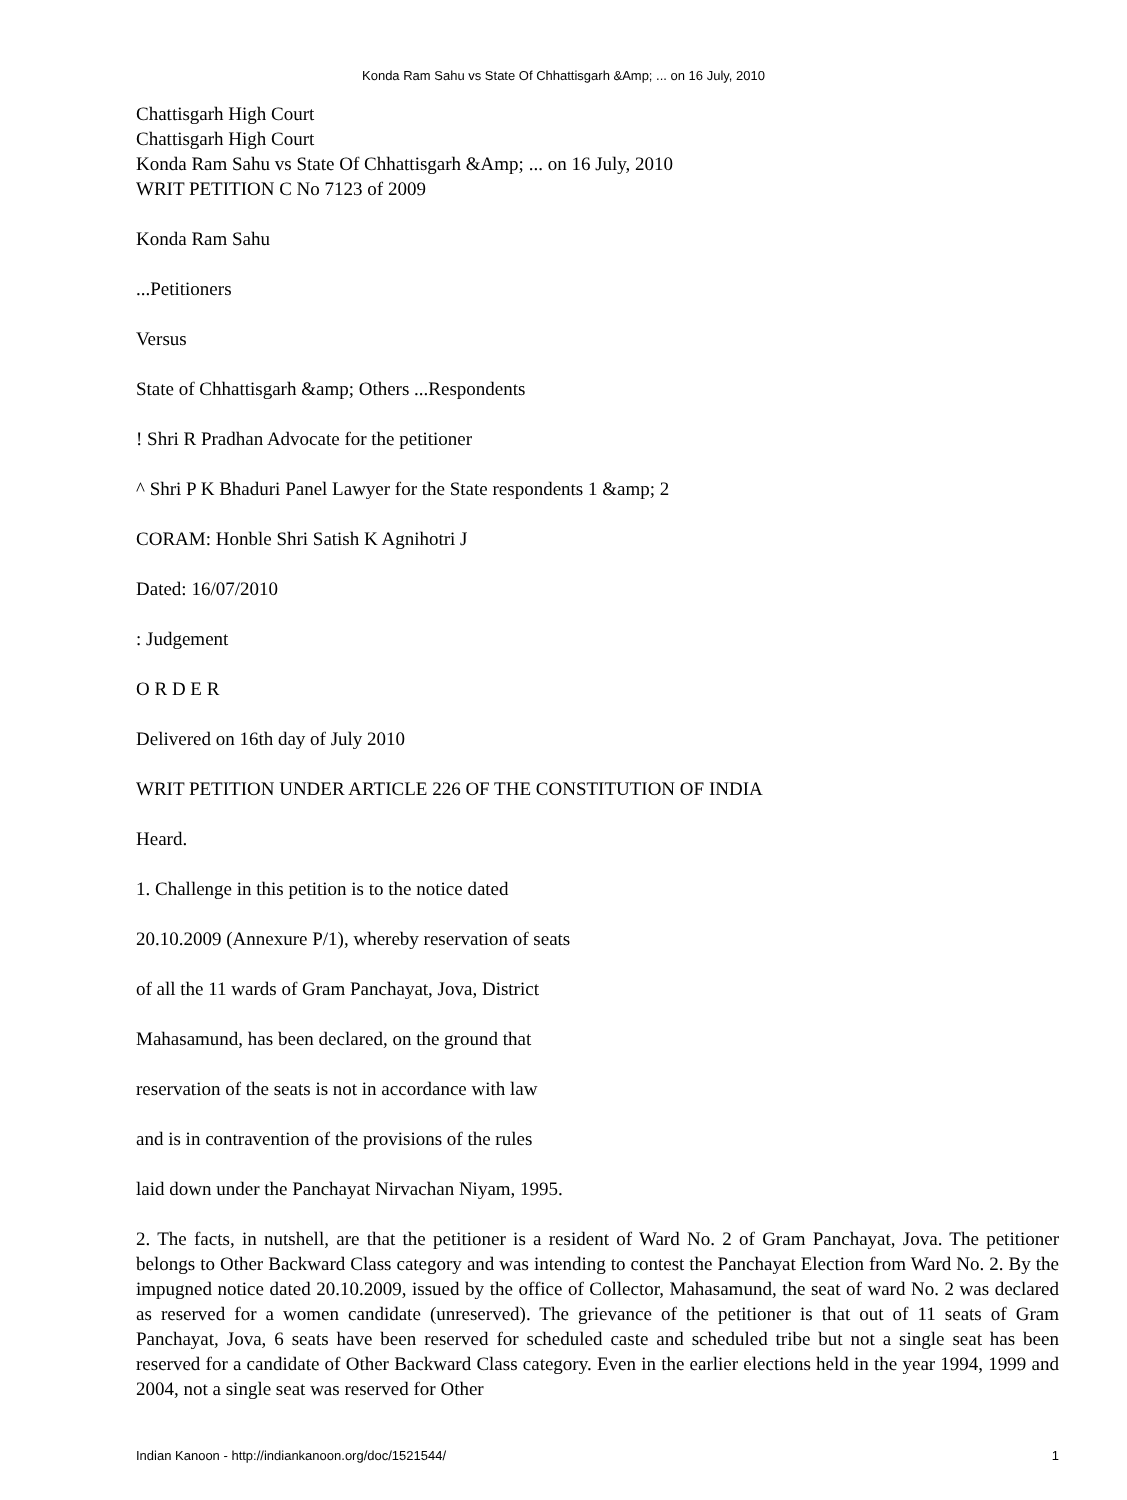Konda Ram Sahu vs State Of Chhattisgarh &Amp; ... on 16 July, 2010
Chattisgarh High Court
Chattisgarh High Court
Konda Ram Sahu vs State Of Chhattisgarh &Amp; ... on 16 July, 2010
WRIT PETITION C No 7123 of 2009
Konda Ram Sahu
...Petitioners
Versus
State of Chhattisgarh &amp; Others ...Respondents
! Shri R Pradhan Advocate for the petitioner
^ Shri P K Bhaduri Panel Lawyer for the State respondents 1 &amp; 2
CORAM: Honble Shri Satish K Agnihotri J
Dated: 16/07/2010
: Judgement
O R D E R
Delivered on 16th day of July 2010
WRIT PETITION UNDER ARTICLE 226 OF THE CONSTITUTION OF INDIA
Heard.
1. Challenge in this petition is to the notice dated
20.10.2009 (Annexure P/1), whereby reservation of seats
of all the 11 wards of Gram Panchayat, Jova, District
Mahasamund, has been declared, on the ground that
reservation of the seats is not in accordance with law
and is in contravention of the provisions of the rules
laid down under the Panchayat Nirvachan Niyam, 1995.
2. The facts, in nutshell, are that the petitioner is a resident of Ward No. 2 of Gram Panchayat, Jova. The petitioner belongs to Other Backward Class category and was intending to contest the Panchayat Election from Ward No. 2. By the impugned notice dated 20.10.2009, issued by the office of Collector, Mahasamund, the seat of ward No. 2 was declared as reserved for a women candidate (unreserved). The grievance of the petitioner is that out of 11 seats of Gram Panchayat, Jova, 6 seats have been reserved for scheduled caste and scheduled tribe but not a single seat has been reserved for a candidate of Other Backward Class category. Even in the earlier elections held in the year 1994, 1999 and 2004, not a single seat was reserved for Other
Indian Kanoon - http://indiankanoon.org/doc/1521544/ 1